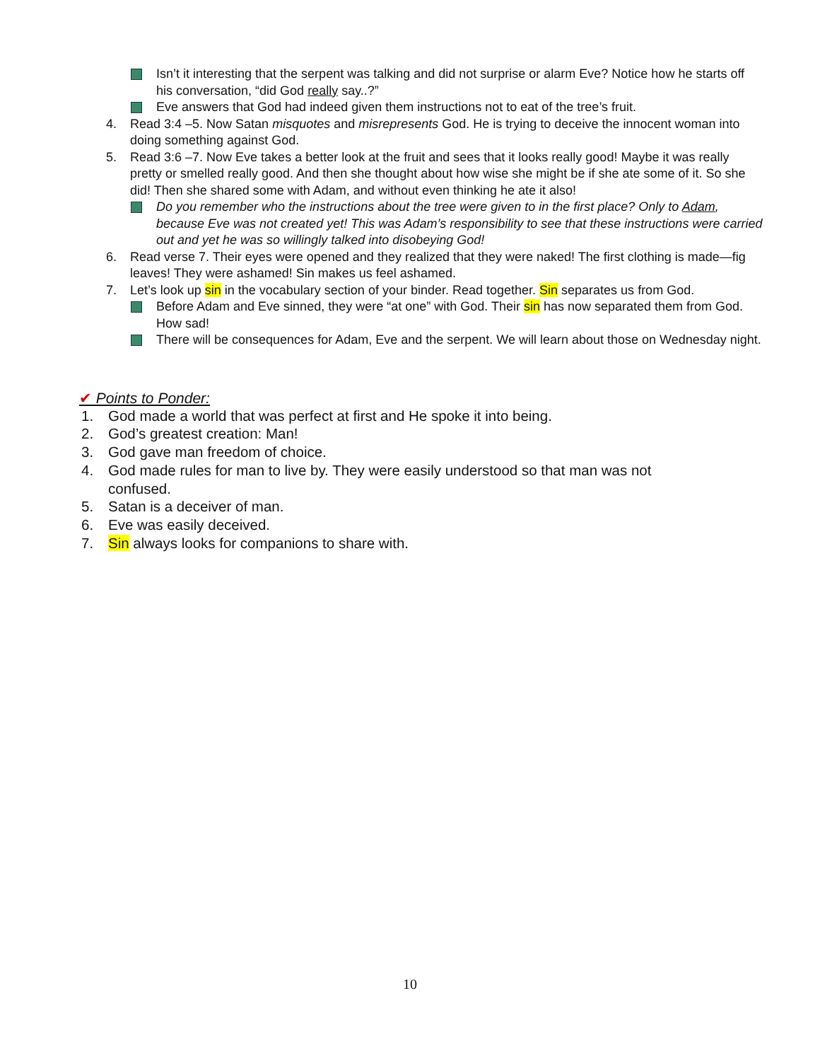Isn’t it interesting that the serpent was talking and did not surprise or alarm Eve? Notice how he starts off his conversation, “did God really say..?”
Eve answers that God had indeed given them instructions not to eat of the tree’s fruit.
4. Read 3:4 –5. Now Satan misquotes and misrepresents God. He is trying to deceive the innocent woman into doing something against God.
5. Read 3:6 –7. Now Eve takes a better look at the fruit and sees that it looks really good! Maybe it was really pretty or smelled really good. And then she thought about how wise she might be if she ate some of it. So she did! Then she shared some with Adam, and without even thinking he ate it also!
Do you remember who the instructions about the tree were given to in the first place? Only to Adam, because Eve was not created yet! This was Adam’s responsibility to see that these instructions were carried out and yet he was so willingly talked into disobeying God!
6. Read verse 7. Their eyes were opened and they realized that they were naked! The first clothing is made—fig leaves! They were ashamed! Sin makes us feel ashamed.
7. Let’s look up sin in the vocabulary section of your binder. Read together. Sin separates us from God.
Before Adam and Eve sinned, they were “at one” with God. Their sin has now separated them from God. How sad!
There will be consequences for Adam, Eve and the serpent. We will learn about those on Wednesday night.
✔ Points to Ponder:
1. God made a world that was perfect at first and He spoke it into being.
2. God’s greatest creation: Man!
3. God gave man freedom of choice.
4. God made rules for man to live by. They were easily understood so that man was not confused.
5. Satan is a deceiver of man.
6. Eve was easily deceived.
7. Sin always looks for companions to share with.
10